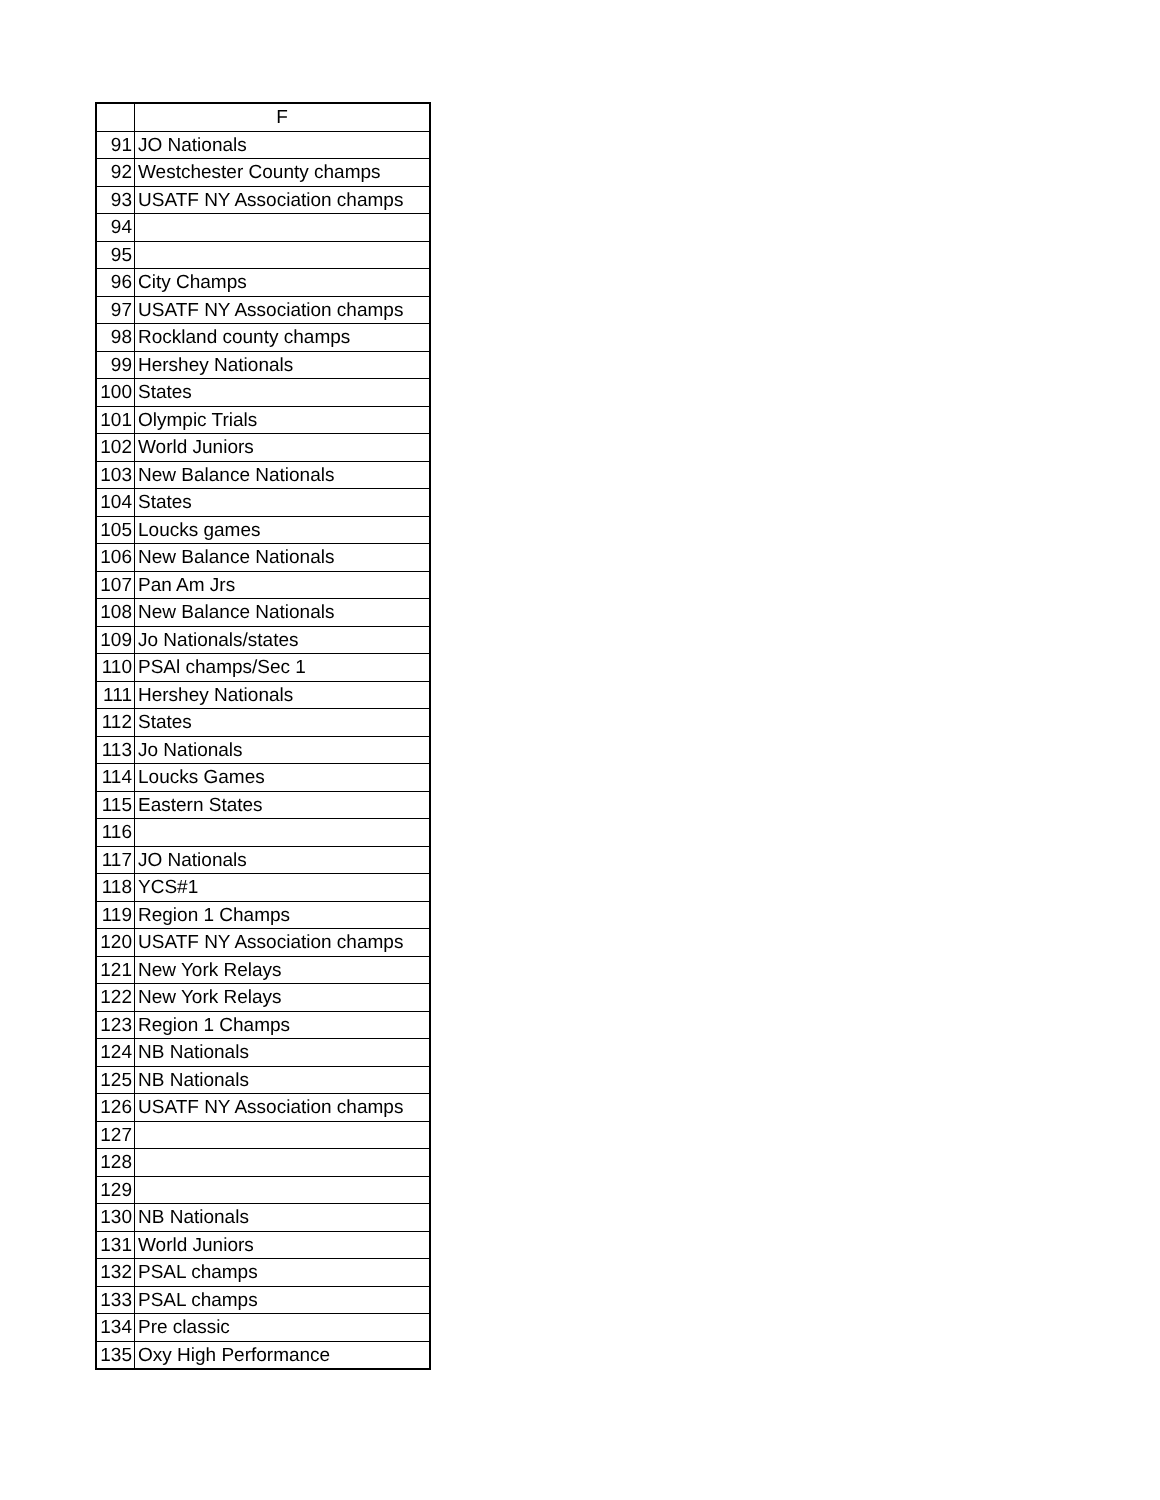| | F |
| --- | --- |
| 91 | JO Nationals |
| 92 | Westchester County champs |
| 93 | USATF NY Association champs |
| 94 | |
| 95 | |
| 96 | City Champs |
| 97 | USATF NY Association champs |
| 98 | Rockland county champs |
| 99 | Hershey Nationals |
| 100 | States |
| 101 | Olympic Trials |
| 102 | World Juniors |
| 103 | New Balance Nationals |
| 104 | States |
| 105 | Loucks games |
| 106 | New Balance Nationals |
| 107 | Pan Am Jrs |
| 108 | New Balance Nationals |
| 109 | Jo Nationals/states |
| 110 | PSAl champs/Sec 1 |
| 111 | Hershey Nationals |
| 112 | States |
| 113 | Jo Nationals |
| 114 | Loucks Games |
| 115 | Eastern States |
| 116 | |
| 117 | JO Nationals |
| 118 | YCS#1 |
| 119 | Region 1 Champs |
| 120 | USATF NY Association champs |
| 121 | New York Relays |
| 122 | New York Relays |
| 123 | Region 1 Champs |
| 124 | NB Nationals |
| 125 | NB Nationals |
| 126 | USATF NY Association champs |
| 127 | |
| 128 | |
| 129 | |
| 130 | NB Nationals |
| 131 | World Juniors |
| 132 | PSAL champs |
| 133 | PSAL champs |
| 134 | Pre classic |
| 135 | Oxy High Performance |